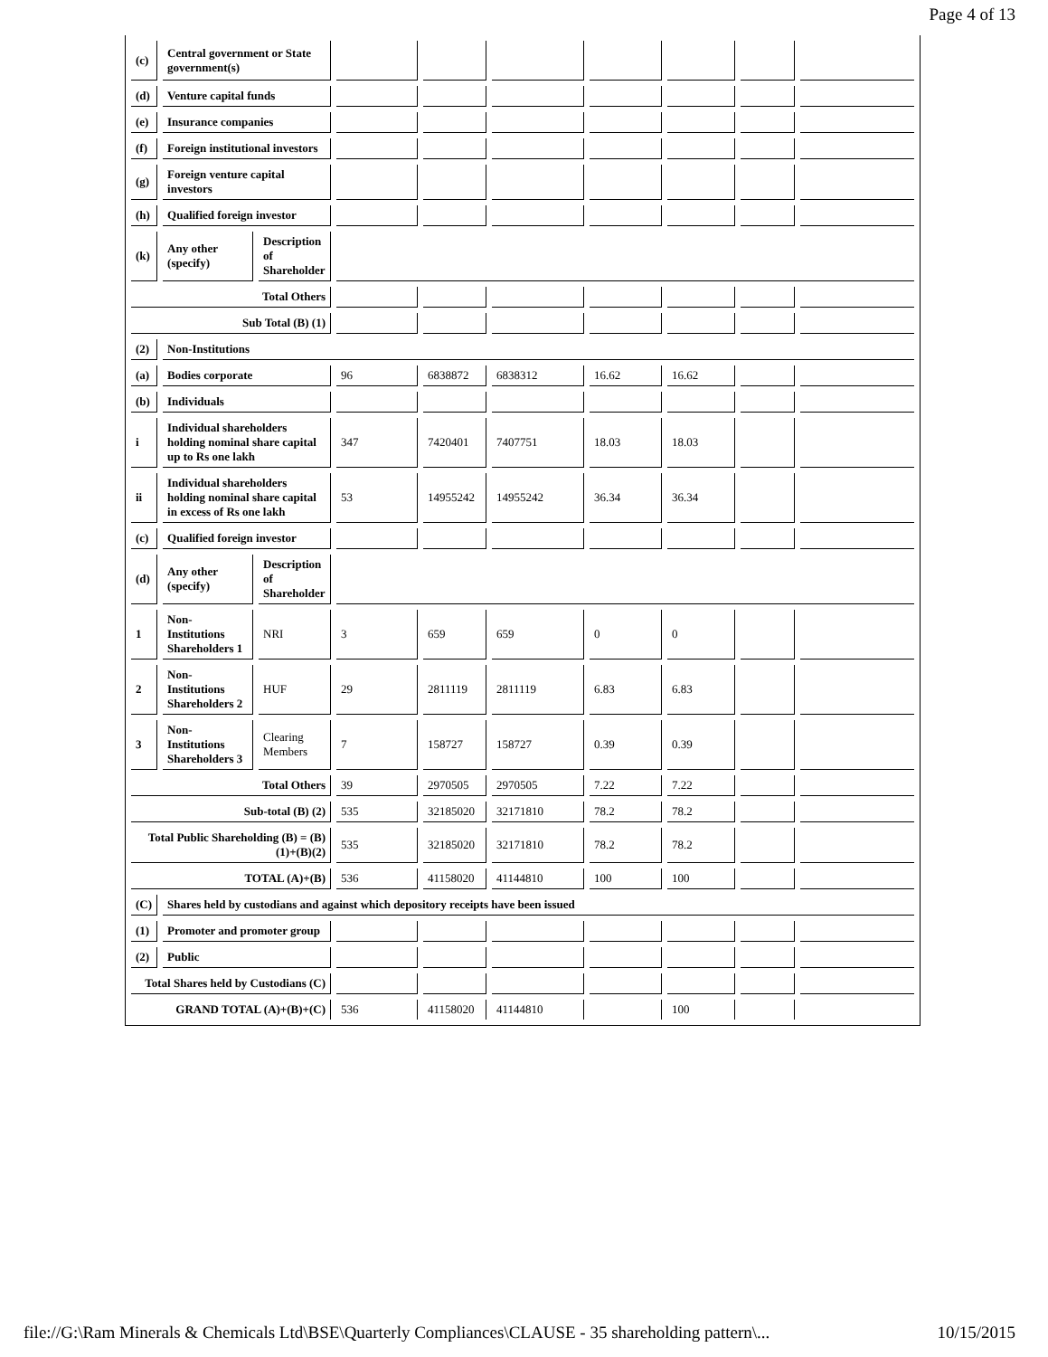Page 4 of 13
| (c) | Central government or State government(s) | | | | | | | | |
| (d) | Venture capital funds | | | | | | | | |
| (e) | Insurance companies | | | | | | | | |
| (f) | Foreign institutional investors | | | | | | | | |
| (g) | Foreign venture capital investors | | | | | | | | |
| (h) | Qualified foreign investor | | | | | | | | |
| (k) | Any other (specify) | Description of Shareholder | | | | | | | |
| Total Others | | | | | | | | | |
| Sub Total (B) (1) | | | | | | | | | |
| (2) | Non-Institutions | | | | | | | | |
| (a) | Bodies corporate | | 96 | 6838872 | 6838312 | 16.62 | 16.62 | | |
| (b) | Individuals | | | | | | | | |
| i | Individual shareholders holding nominal share capital up to Rs one lakh | | 347 | 7420401 | 7407751 | 18.03 | 18.03 | | |
| ii | Individual shareholders holding nominal share capital in excess of Rs one lakh | | 53 | 14955242 | 14955242 | 36.34 | 36.34 | | |
| (c) | Qualified foreign investor | | | | | | | | |
| (d) | Any other (specify) | Description of Shareholder | | | | | | | |
| 1 | Non-Institutions Shareholders 1 | NRI | 3 | 659 | 659 | 0 | 0 | | |
| 2 | Non-Institutions Shareholders 2 | HUF | 29 | 2811119 | 2811119 | 6.83 | 6.83 | | |
| 3 | Non-Institutions Shareholders 3 | Clearing Members | 7 | 158727 | 158727 | 0.39 | 0.39 | | |
| Total Others | | | 39 | 2970505 | 2970505 | 7.22 | 7.22 | | |
| Sub-total (B) (2) | | | 535 | 32185020 | 32171810 | 78.2 | 78.2 | | |
| Total Public Shareholding (B) = (B)(1)+(B)(2) | | | 535 | 32185020 | 32171810 | 78.2 | 78.2 | | |
| TOTAL (A)+(B) | | | 536 | 41158020 | 41144810 | 100 | 100 | | |
| (C) | Shares held by custodians and against which depository receipts have been issued | | | | | | | | |
| (1) | Promoter and promoter group | | | | | | | | |
| (2) | Public | | | | | | | | |
| Total Shares held by Custodians (C) | | | | | | | | | |
| GRAND TOTAL (A)+(B)+(C) | | | 536 | 41158020 | 41144810 | | 100 | | |
file://G:\Ram Minerals & Chemicals Ltd\BSE\Quarterly Compliances\CLAUSE - 35 shareholding pattern\... 10/15/2015